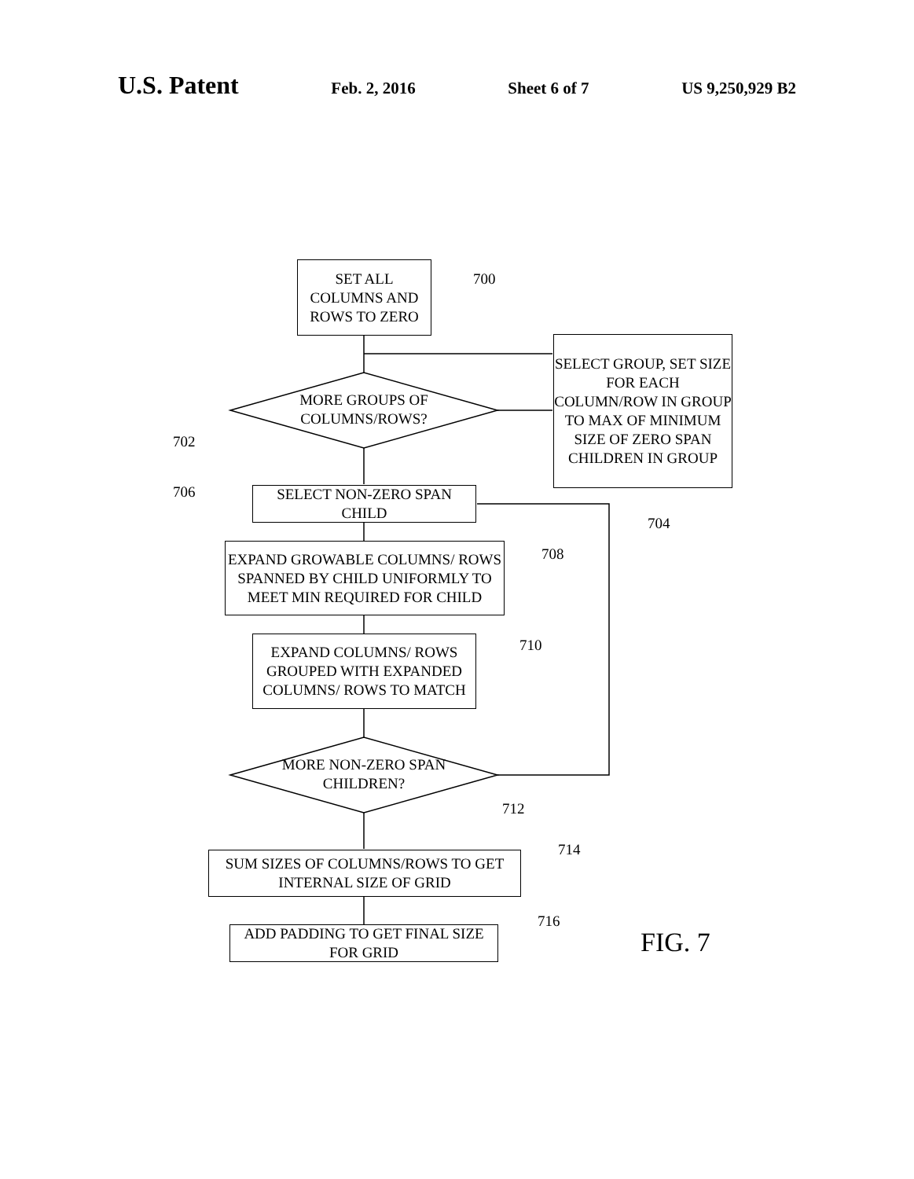U.S. Patent Feb. 2, 2016 Sheet 6 of 7 US 9,250,929 B2
SET ALL COLUMNS AND ROWS TO ZERO
700
MORE GROUPS OF COLUMNS/ROWS?
702
SELECT GROUP, SET SIZE FOR EACH COLUMN/ROW IN GROUP TO MAX OF MINIMUM SIZE OF ZERO SPAN CHILDREN IN GROUP
704
706
SELECT NON-ZERO SPAN CHILD
EXPAND GROWABLE COLUMNS/ ROWS SPANNED BY CHILD UNIFORMLY TO MEET MIN REQUIRED FOR CHILD
708
EXPAND COLUMNS/ ROWS GROUPED WITH EXPANDED COLUMNS/ ROWS TO MATCH
710
MORE NON-ZERO SPAN CHILDREN?
712
SUM SIZES OF COLUMNS/ROWS TO GET INTERNAL SIZE OF GRID
714
ADD PADDING TO GET FINAL SIZE FOR GRID
716
FIG. 7